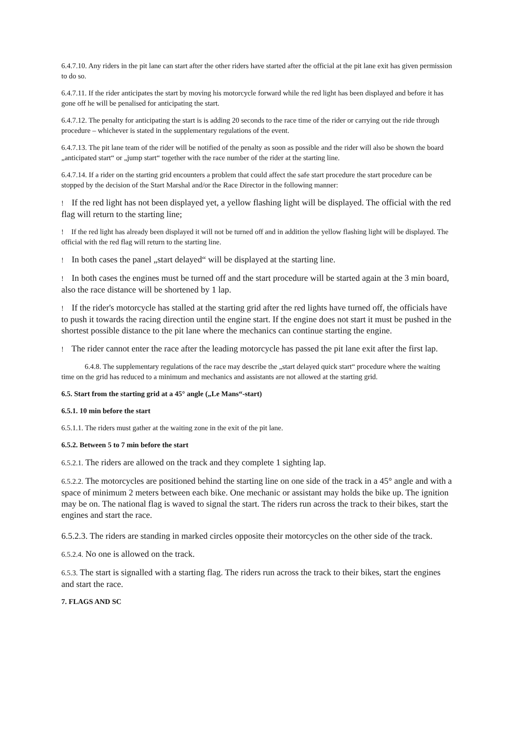6.4.7.10. Any riders in the pit lane can start after the other riders have started after the official at the pit lane exit has given permission to do so.
6.4.7.11. If the rider anticipates the start by moving his motorcycle forward while the red light has been displayed and before it has gone off he will be penalised for anticipating the start.
6.4.7.12. The penalty for anticipating the start is is adding 20 seconds to the race time of the rider or carrying out the ride through procedure – whichever is stated in the supplementary regulations of the event.
6.4.7.13. The pit lane team of the rider will be notified of the penalty as soon as possible and the rider will also be shown the board „anticipated start“ or „jump start“ together with the race number of the rider at the starting line.
6.4.7.14. If a rider on the starting grid encounters a problem that could affect the safe start procedure the start procedure can be stopped by the decision of the Start Marshal and/or the Race Director in the following manner:
! If the red light has not been displayed yet, a yellow flashing light will be displayed. The official with the red flag will return to the starting line;
! If the red light has already been displayed it will not be turned off and in addition the yellow flashing light will be displayed. The official with the red flag will return to the starting line.
! In both cases the panel „start delayed“ will be displayed at the starting line.
! In both cases the engines must be turned off and the start procedure will be started again at the 3 min board, also the race distance will be shortened by 1 lap.
! If the rider's motorcycle has stalled at the starting grid after the red lights have turned off, the officials have to push it towards the racing direction until the engine start. If the engine does not start it must be pushed in the shortest possible distance to the pit lane where the mechanics can continue starting the engine.
! The rider cannot enter the race after the leading motorcycle has passed the pit lane exit after the first lap.
6.4.8. The supplementary regulations of the race may describe the „start delayed quick start“ procedure where the waiting time on the grid has reduced to a minimum and mechanics and assistants are not allowed at the starting grid.
6.5. Start from the starting grid at a 45° angle („Le Mans“-start)
6.5.1. 10 min before the start
6.5.1.1. The riders must gather at the waiting zone in the exit of the pit lane.
6.5.2. Between 5 to 7 min before the start
6.5.2.1. The riders are allowed on the track and they complete 1 sighting lap.
6.5.2.2. The motorcycles are positioned behind the starting line on one side of the track in a 45° angle and with a space of minimum 2 meters between each bike. One mechanic or assistant may holds the bike up. The ignition may be on. The national flag is waved to signal the start. The riders run across the track to their bikes, start the engines and start the race.
6.5.2.3. The riders are standing in marked circles opposite their motorcycles on the other side of the track.
6.5.2.4. No one is allowed on the track.
6.5.3. The start is signalled with a starting flag. The riders run across the track to their bikes, start the engines and start the race.
7. FLAGS AND SC